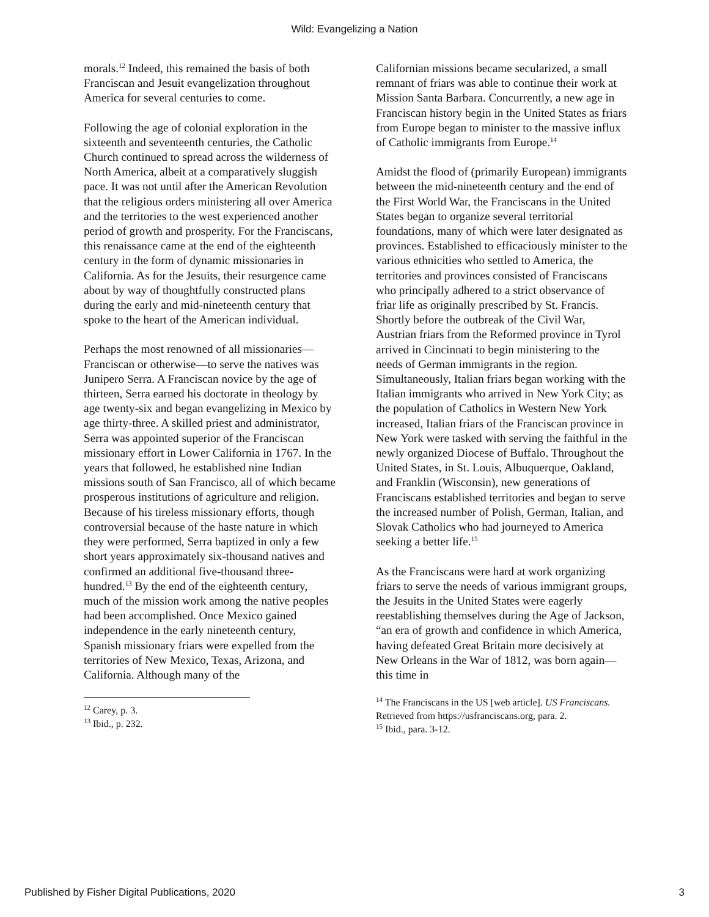Wild: Evangelizing a Nation
morals.<sup>12</sup> Indeed, this remained the basis of both Franciscan and Jesuit evangelization throughout America for several centuries to come.
Following the age of colonial exploration in the sixteenth and seventeenth centuries, the Catholic Church continued to spread across the wilderness of North America, albeit at a comparatively sluggish pace. It was not until after the American Revolution that the religious orders ministering all over America and the territories to the west experienced another period of growth and prosperity. For the Franciscans, this renaissance came at the end of the eighteenth century in the form of dynamic missionaries in California. As for the Jesuits, their resurgence came about by way of thoughtfully constructed plans during the early and mid-nineteenth century that spoke to the heart of the American individual.
Perhaps the most renowned of all missionaries—Franciscan or otherwise—to serve the natives was Junipero Serra. A Franciscan novice by the age of thirteen, Serra earned his doctorate in theology by age twenty-six and began evangelizing in Mexico by age thirty-three. A skilled priest and administrator, Serra was appointed superior of the Franciscan missionary effort in Lower California in 1767. In the years that followed, he established nine Indian missions south of San Francisco, all of which became prosperous institutions of agriculture and religion. Because of his tireless missionary efforts, though controversial because of the haste nature in which they were performed, Serra baptized in only a few short years approximately six-thousand natives and confirmed an additional five-thousand three-hundred.<sup>13</sup> By the end of the eighteenth century, much of the mission work among the native peoples had been accomplished. Once Mexico gained independence in the early nineteenth century, Spanish missionary friars were expelled from the territories of New Mexico, Texas, Arizona, and California. Although many of the
<sup>12</sup> Carey, p. 3.
<sup>13</sup> Ibid., p. 232.
Californian missions became secularized, a small remnant of friars was able to continue their work at Mission Santa Barbara. Concurrently, a new age in Franciscan history begin in the United States as friars from Europe began to minister to the massive influx of Catholic immigrants from Europe.<sup>14</sup>
Amidst the flood of (primarily European) immigrants between the mid-nineteenth century and the end of the First World War, the Franciscans in the United States began to organize several territorial foundations, many of which were later designated as provinces. Established to efficaciously minister to the various ethnicities who settled to America, the territories and provinces consisted of Franciscans who principally adhered to a strict observance of friar life as originally prescribed by St. Francis. Shortly before the outbreak of the Civil War, Austrian friars from the Reformed province in Tyrol arrived in Cincinnati to begin ministering to the needs of German immigrants in the region. Simultaneously, Italian friars began working with the Italian immigrants who arrived in New York City; as the population of Catholics in Western New York increased, Italian friars of the Franciscan province in New York were tasked with serving the faithful in the newly organized Diocese of Buffalo. Throughout the United States, in St. Louis, Albuquerque, Oakland, and Franklin (Wisconsin), new generations of Franciscans established territories and began to serve the increased number of Polish, German, Italian, and Slovak Catholics who had journeyed to America seeking a better life.<sup>15</sup>
As the Franciscans were hard at work organizing friars to serve the needs of various immigrant groups, the Jesuits in the United States were eagerly reestablishing themselves during the Age of Jackson, “an era of growth and confidence in which America, having defeated Great Britain more decisively at New Orleans in the War of 1812, was born again—this time in
<sup>14</sup> The Franciscans in the US [web article]. US Franciscans. Retrieved from https://usfranciscans.org, para. 2.
<sup>15</sup> Ibid., para. 3-12.
Published by Fisher Digital Publications, 2020 3